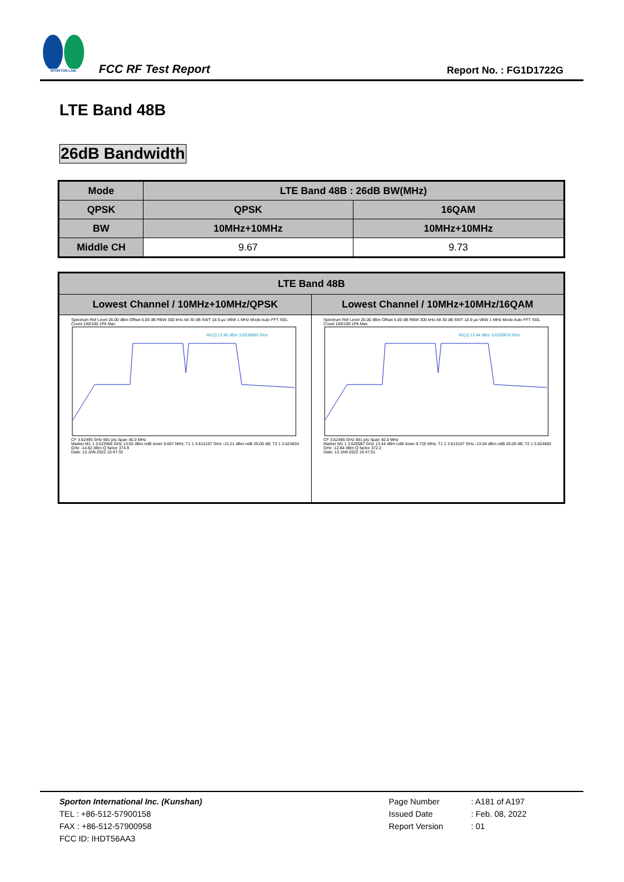SPORTON LAB.
FCC RF Test Report
Report No. : FG1D1722G
LTE Band 48B
26dB Bandwidth
| Mode | LTE Band 48B : 26dB BW(MHz) | |
| --- | --- | --- |
| QPSK | QPSK | 16QAM |
| BW | 10MHz+10MHz | 10MHz+10MHz |
| Middle CH | 9.67 | 9.73 |
| LTE Band 48B | |
| --- | --- |
| Lowest Channel / 10MHz+10MHz/QPSK | Lowest Channel / 10MHz+10MHz/16QAM |
| Spectrum Ref Level 26.00 dBm Offset 6.00 dB RBW 300 kHz Att 30 dB SWT 18.9 µs VBW 1 MHz Mode Auto FFT SGL Count 100/100 1Pk Max M1[1] 13.65 dBm 3.6239660 GHz CF 3.62495 GHz 691 pts Span 40.0 MHz Marker M1 1 3.623966 GHz 13.65 dBm ndB down 9.667 MHz; T1 1 3.615167 GHz -13.21 dBm ndB 26.00 dB; T2 1 3.624834 GHz -14.82 dBm Q factor 374.9 Date: 13.JAN.2022 16:47:32 | Spectrum Ref Level 26.00 dBm Offset 6.00 dB RBW 300 kHz Att 30 dB SWT 18.9 µs VBW 1 MHz Mode Auto FFT SGL Count 100/100 1Pk Max M1[1] 13.44 dBm 3.6200870 GHz CF 3.62495 GHz 691 pts Span 40.0 MHz Marker M1 1 3.620087 GHz 13.44 dBm ndB down 9.725 MHz; T1 1 3.615167 GHz -13.04 dBm ndB 26.00 dB; T2 1 3.624892 GHz -12.84 dBm Q factor 372.2 Date: 13.JAN.2022 16:47:51 |
Sporton International Inc. (Kunshan)
TEL : +86-512-57900158
FAX : +86-512-57900958
FCC ID: IHDT56AA3
Page Number
Issued Date
Report Version
: A181 of A197
: Feb. 08, 2022
: 01